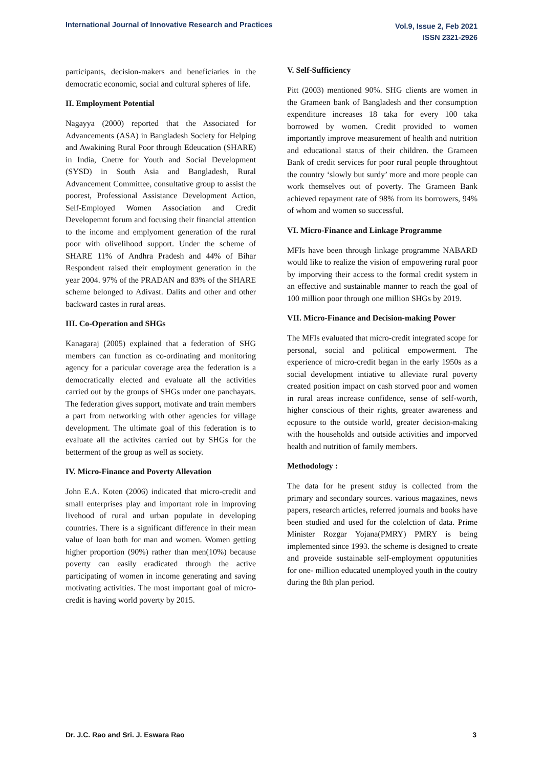International Journal of Innovative Research and Practices
Vol.9, Issue 2, Feb 2021
ISSN 2321-2926
participants, decision-makers and beneficiaries in the democratic economic, social and cultural spheres of life.
II. Employment Potential
Nagayya (2000) reported that the Associated for Advancements (ASA) in Bangladesh Society for Helping and Awakining Rural Poor through Edeucation (SHARE) in India, Cnetre for Youth and Social Development (SYSD) in South Asia and Bangladesh, Rural Advancement Committee, consultative group to assist the poorest, Professional Assistance Development Action, Self-Employed Women Association and Credit Developemnt forum and focusing their financial attention to the income and emplyoment generation of the rural poor with olivelihood support. Under the scheme of SHARE 11% of Andhra Pradesh and 44% of Bihar Respondent raised their employment generation in the year 2004. 97% of the PRADAN and 83% of the SHARE scheme belonged to Adivast. Dalits and other and other backward castes in rural areas.
III. Co-Operation and SHGs
Kanagaraj (2005) explained that a federation of SHG members can function as co-ordinating and monitoring agency for a paricular coverage area the federation is a democratically elected and evaluate all the activities carried out by the groups of SHGs under one panchayats. The federation gives support, motivate and train members a part from networking with other agencies for village development. The ultimate goal of this federation is to evaluate all the activites carried out by SHGs for the betterment of the group as well as society.
IV. Micro-Finance and Poverty Allevation
John E.A. Koten (2006) indicated that micro-credit and small enterprises play and important role in improving livehood of rural and urban populate in developing countries. There is a significant difference in their mean value of loan both for man and women. Women getting higher proportion (90%) rather than men(10%) because poverty can easily eradicated through the active participating of women in income generating and saving motivating activities. The most important goal of micro-credit is having world poverty by 2015.
V. Self-Sufficiency
Pitt (2003) mentioned 90%. SHG clients are women in the Grameen bank of Bangladesh and ther consumption expenditure increases 18 taka for every 100 taka borrowed by women. Credit provided to women importantly improve measurement of health and nutrition and educational status of their children. the Grameen Bank of credit services for poor rural people throughtout the country ‘slowly but surdy’ more and more people can work themselves out of poverty. The Grameen Bank achieved repayment rate of 98% from its borrowers, 94% of whom and women so successful.
VI. Micro-Finance and Linkage Programme
MFIs have been through linkage programme NABARD would like to realize the vision of empowering rural poor by imporving their access to the formal credit system in an effective and sustainable manner to reach the goal of 100 million poor through one million SHGs by 2019.
VII. Micro-Finance and Decision-making Power
The MFIs evaluated that micro-credit integrated scope for personal, social and political empowerment. The experience of micro-credit began in the early 1950s as a social development intiative to alleviate rural poverty created position impact on cash storved poor and women in rural areas increase confidence, sense of self-worth, higher conscious of their rights, greater awareness and ecposure to the outside world, greater decision-making with the households and outside activities and imporved health and nutrition of family members.
Methodology :
The data for he present stduy is collected from the primary and secondary sources. various magazines, news papers, research articles, referred journals and books have been studied and used for the colelction of data. Prime Minister Rozgar Yojana(PMRY) PMRY is being implemented since 1993. the scheme is designed to create and proveide sustainable self-employment opputunities for one- million educated unemployed youth in the coutry during the 8th plan period.
Dr. J.C. Rao and Sri. J. Eswara Rao
3